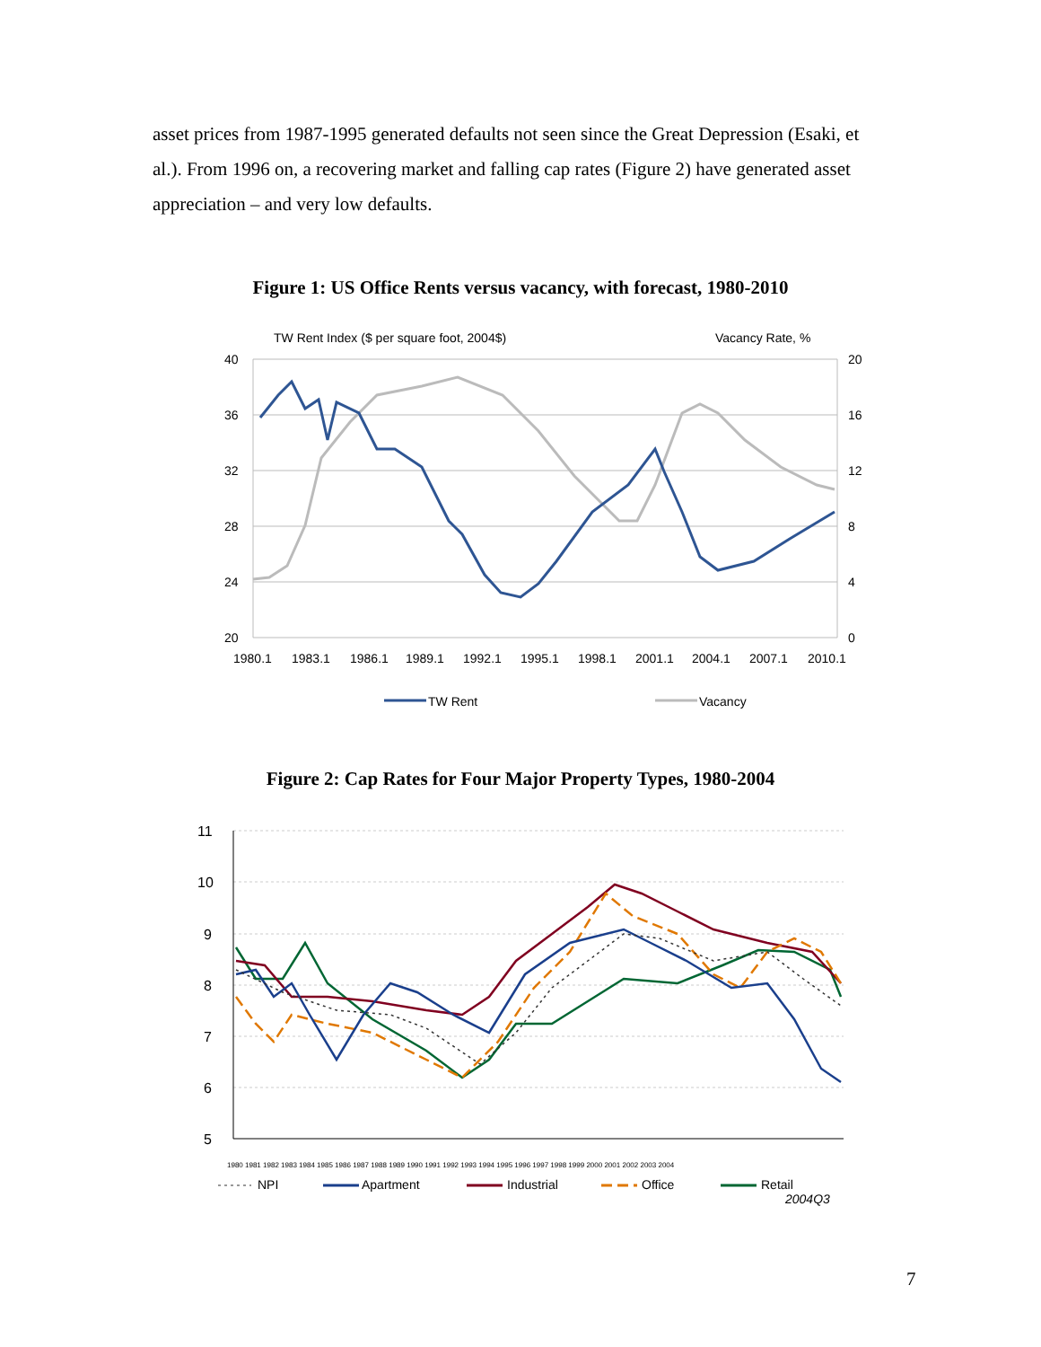asset prices from 1987-1995 generated defaults not seen since the Great Depression (Esaki, et al.). From 1996 on, a recovering market and falling cap rates (Figure 2) have generated asset appreciation – and very low defaults.
Figure 1: US Office Rents versus vacancy, with forecast, 1980-2010
TW Rent Index ($ per square foot, 2004$)
Vacancy Rate, %
40
36
32
28
24
20
20
16
12
8
4
0
1980.1
1983.1
1986.1
1989.1
1992.1
1995.1
1998.1
2001.1
2004.1
2007.1
2010.1
TW Rent
Vacancy
Figure 2: Cap Rates for Four Major Property Types, 1980-2004
11
10
9
8
7
6
5
1980 1981 1982 1983 1984 1985 1986 1987 1988 1989 1990 1991 1992 1993 1994 1995 1996 1997 1998 1999 2000 2001 2002 2003 2004
NPI
Apartment
Industrial
Office
Retail
2004Q3
7